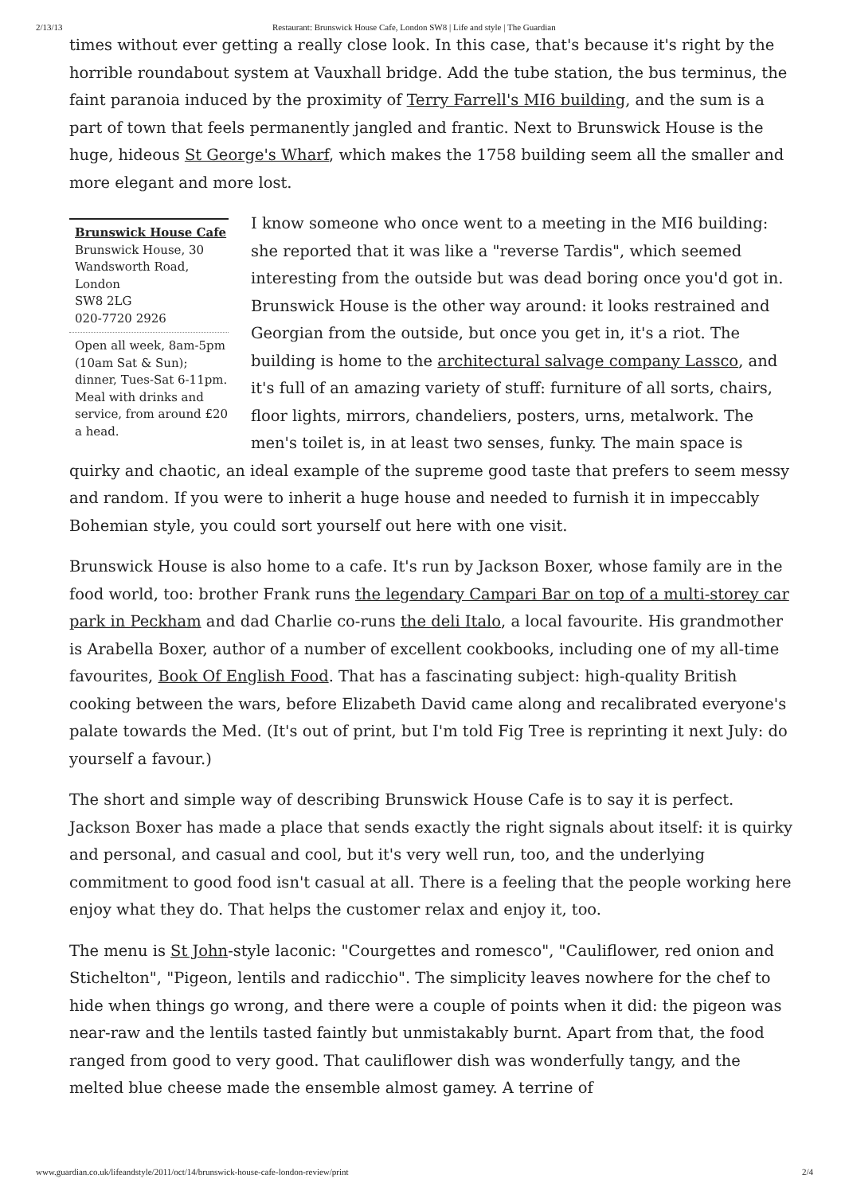2/13/13 Restaurant: Brunswick House Cafe, London SW8 | Life and style | The Guardian
times without ever getting a really close look. In this case, that's because it's right by the horrible roundabout system at Vauxhall bridge. Add the tube station, the bus terminus, the faint paranoia induced by the proximity of Terry Farrell's MI6 building, and the sum is a part of town that feels permanently jangled and frantic. Next to Brunswick House is the huge, hideous St George's Wharf, which makes the 1758 building seem all the smaller and more elegant and more lost.
Brunswick House Cafe
Brunswick House, 30 Wandsworth Road, London
SW8 2LG
020-7720 2926
Open all week, 8am-5pm (10am Sat & Sun); dinner, Tues-Sat 6-11pm. Meal with drinks and service, from around £20 a head.
I know someone who once went to a meeting in the MI6 building: she reported that it was like a "reverse Tardis", which seemed interesting from the outside but was dead boring once you'd got in. Brunswick House is the other way around: it looks restrained and Georgian from the outside, but once you get in, it's a riot. The building is home to the architectural salvage company Lassco, and it's full of an amazing variety of stuff: furniture of all sorts, chairs, floor lights, mirrors, chandeliers, posters, urns, metalwork. The men's toilet is, in at least two senses, funky. The main space is quirky and chaotic, an ideal example of the supreme good taste that prefers to seem messy and random. If you were to inherit a huge house and needed to furnish it in impeccably Bohemian style, you could sort yourself out here with one visit.
Brunswick House is also home to a cafe. It's run by Jackson Boxer, whose family are in the food world, too: brother Frank runs the legendary Campari Bar on top of a multi-storey car park in Peckham and dad Charlie co-runs the deli Italo, a local favourite. His grandmother is Arabella Boxer, author of a number of excellent cookbooks, including one of my all-time favourites, Book Of English Food. That has a fascinating subject: high-quality British cooking between the wars, before Elizabeth David came along and recalibrated everyone's palate towards the Med. (It's out of print, but I'm told Fig Tree is reprinting it next July: do yourself a favour.)
The short and simple way of describing Brunswick House Cafe is to say it is perfect. Jackson Boxer has made a place that sends exactly the right signals about itself: it is quirky and personal, and casual and cool, but it's very well run, too, and the underlying commitment to good food isn't casual at all. There is a feeling that the people working here enjoy what they do. That helps the customer relax and enjoy it, too.
The menu is St John-style laconic: "Courgettes and romesco", "Cauliflower, red onion and Stichelton", "Pigeon, lentils and radicchio". The simplicity leaves nowhere for the chef to hide when things go wrong, and there were a couple of points when it did: the pigeon was near-raw and the lentils tasted faintly but unmistakably burnt. Apart from that, the food ranged from good to very good. That cauliflower dish was wonderfully tangy, and the melted blue cheese made the ensemble almost gamey. A terrine of
www.guardian.co.uk/lifeandstyle/2011/oct/14/brunswick-house-cafe-london-review/print 2/4